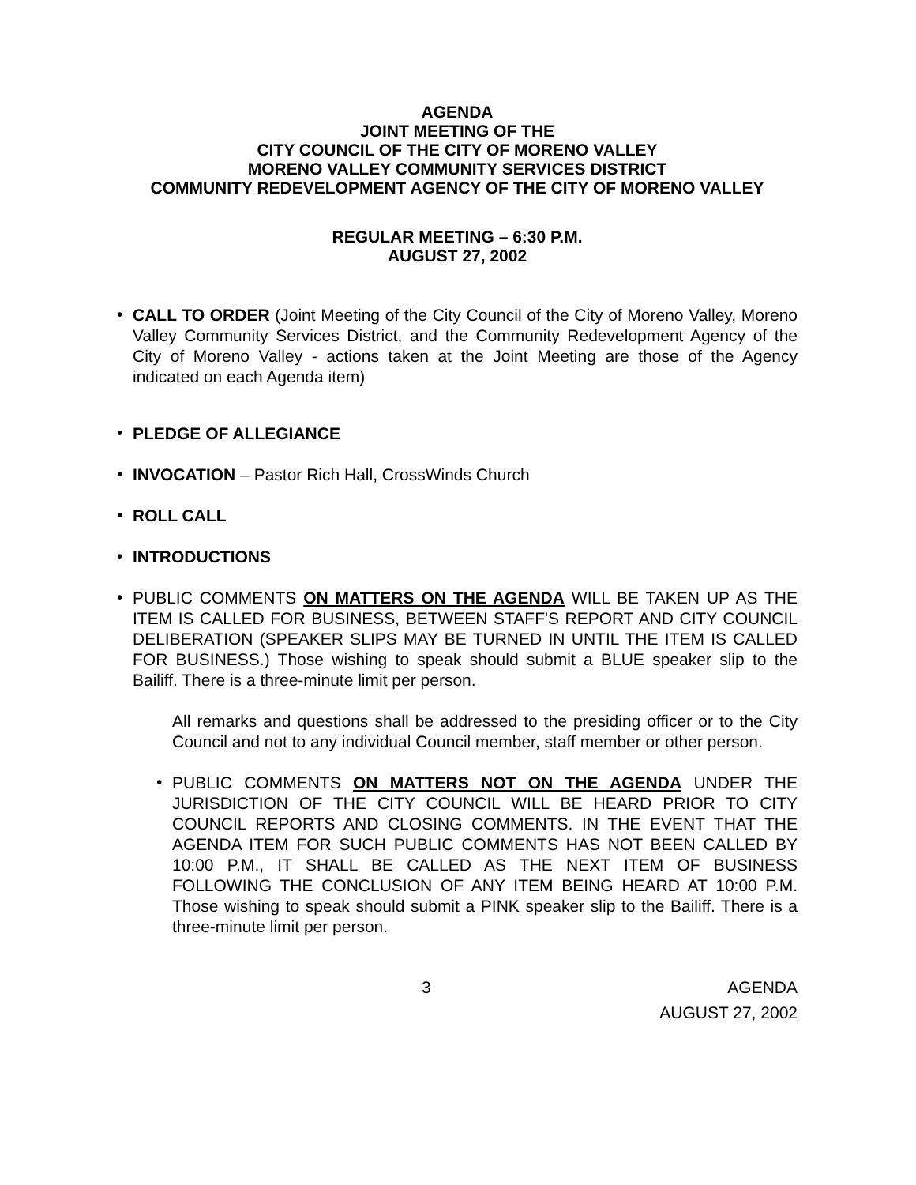AGENDA
JOINT MEETING OF THE
CITY COUNCIL OF THE CITY OF MORENO VALLEY
MORENO VALLEY COMMUNITY SERVICES DISTRICT
COMMUNITY REDEVELOPMENT AGENCY OF THE CITY OF MORENO VALLEY
REGULAR MEETING – 6:30 P.M.
AUGUST 27, 2002
•
CALL TO ORDER (Joint Meeting of the City Council of the City of Moreno Valley, Moreno Valley Community Services District, and the Community Redevelopment Agency of the City of Moreno Valley - actions taken at the Joint Meeting are those of the Agency indicated on each Agenda item)
•
PLEDGE OF ALLEGIANCE
•
INVOCATION – Pastor Rich Hall, CrossWinds Church
•
ROLL CALL
•
INTRODUCTIONS
•
PUBLIC COMMENTS ON MATTERS ON THE AGENDA WILL BE TAKEN UP AS THE ITEM IS CALLED FOR BUSINESS, BETWEEN STAFF'S REPORT AND CITY COUNCIL DELIBERATION (SPEAKER SLIPS MAY BE TURNED IN UNTIL THE ITEM IS CALLED FOR BUSINESS.) Those wishing to speak should submit a BLUE speaker slip to the Bailiff. There is a three-minute limit per person.
All remarks and questions shall be addressed to the presiding officer or to the City Council and not to any individual Council member, staff member or other person.
•
PUBLIC COMMENTS ON MATTERS NOT ON THE AGENDA UNDER THE JURISDICTION OF THE CITY COUNCIL WILL BE HEARD PRIOR TO CITY COUNCIL REPORTS AND CLOSING COMMENTS. IN THE EVENT THAT THE AGENDA ITEM FOR SUCH PUBLIC COMMENTS HAS NOT BEEN CALLED BY 10:00 P.M., IT SHALL BE CALLED AS THE NEXT ITEM OF BUSINESS FOLLOWING THE CONCLUSION OF ANY ITEM BEING HEARD AT 10:00 P.M. Those wishing to speak should submit a PINK speaker slip to the Bailiff. There is a three-minute limit per person.
3 AGENDA
AUGUST 27, 2002